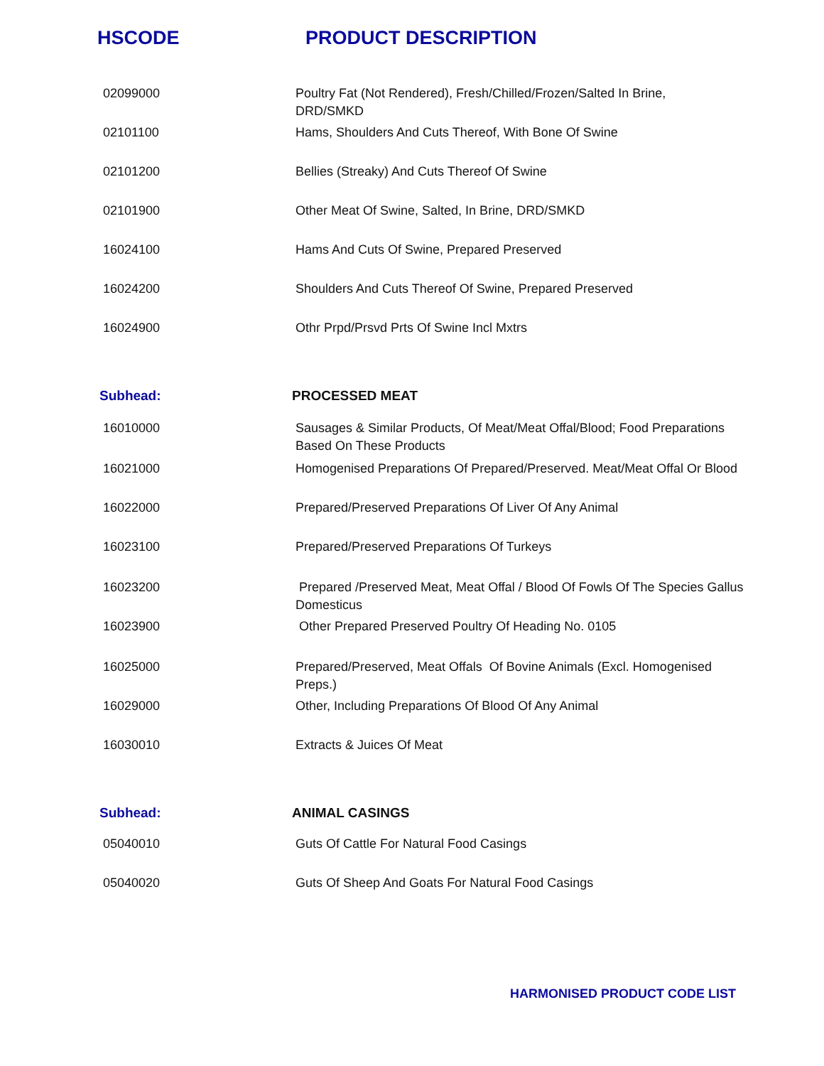HSCODE PRODUCT DESCRIPTION
| 02099000 | Poultry Fat (Not Rendered), Fresh/Chilled/Frozen/Salted In Brine, DRD/SMKD |
| 02101100 | Hams, Shoulders And Cuts Thereof, With Bone Of Swine |
| 02101200 | Bellies (Streaky) And Cuts Thereof Of Swine |
| 02101900 | Other Meat Of Swine, Salted, In Brine, DRD/SMKD |
| 16024100 | Hams And Cuts Of Swine, Prepared Preserved |
| 16024200 | Shoulders And Cuts Thereof Of Swine, Prepared Preserved |
| 16024900 | Othr Prpd/Prsvd Prts Of Swine Incl Mxtrs |
| Subhead: | PROCESSED MEAT |
| 16010000 | Sausages & Similar Products, Of Meat/Meat Offal/Blood; Food Preparations Based On These Products |
| 16021000 | Homogenised Preparations Of Prepared/Preserved. Meat/Meat Offal Or Blood |
| 16022000 | Prepared/Preserved Preparations Of Liver Of Any Animal |
| 16023100 | Prepared/Preserved Preparations Of Turkeys |
| 16023200 | Prepared /Preserved Meat, Meat Offal / Blood Of Fowls Of The Species Gallus Domesticus |
| 16023900 | Other Prepared Preserved Poultry Of Heading No. 0105 |
| 16025000 | Prepared/Preserved, Meat Offals Of Bovine Animals (Excl. Homogenised Preps.) |
| 16029000 | Other, Including Preparations Of Blood Of Any Animal |
| 16030010 | Extracts & Juices Of Meat |
| Subhead: | ANIMAL CASINGS |
| 05040010 | Guts Of Cattle For Natural Food Casings |
| 05040020 | Guts Of Sheep And Goats For Natural Food Casings |
HARMONISED PRODUCT CODE LIST